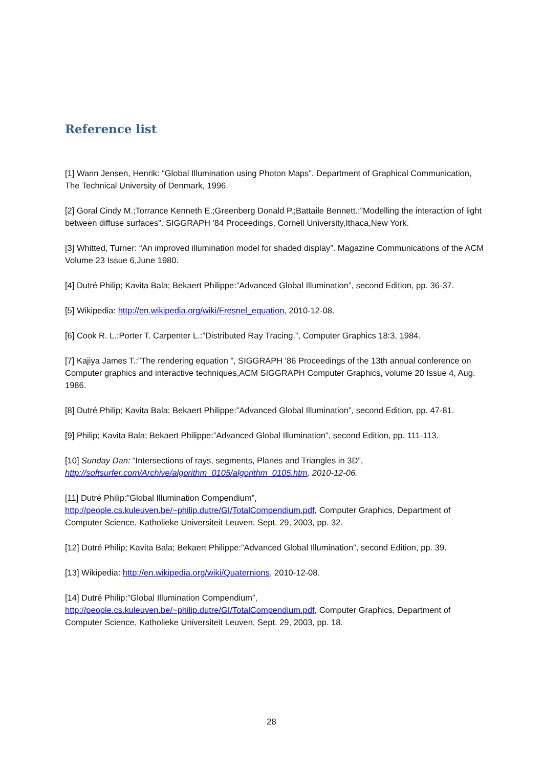Reference list
[1] Wann Jensen, Henrik: “Global Illumination using Photon Maps”. Department of Graphical Communication, The Technical University of Denmark, 1996.
[2] Goral Cindy M.;Torrance Kenneth E.;Greenberg Donald P.;Battaile Bennett.:”Modelling the interaction of light between diffuse surfaces”. SIGGRAPH '84 Proceedings, Cornell University,Ithaca,New York.
[3] Whitted, Turner: “An improved illumination model for shaded display”. Magazine Communications of the ACM Volume 23 Issue 6,June 1980.
[4] Dutré Philip; Kavita Bala; Bekaert Philippe:”Advanced Global Illumination”, second Edition, pp. 36-37.
[5] Wikipedia: http://en.wikipedia.org/wiki/Fresnel_equation, 2010-12-08.
[6] Cook R. L.;Porter T. Carpenter L.:”Distributed Ray Tracing.”, Computer Graphics 18:3, 1984.
[7] Kajiya James T.:”The rendering equation ”, SIGGRAPH '86 Proceedings of the 13th annual conference on Computer graphics and interactive techniques,ACM SIGGRAPH Computer Graphics, volume 20 Issue 4, Aug. 1986.
[8] Dutré Philip; Kavita Bala; Bekaert Philippe:”Advanced Global Illumination”, second Edition, pp. 47-81.
[9] Philip; Kavita Bala; Bekaert Philippe:”Advanced Global Illumination”, second Edition, pp. 111-113.
[10] Sunday Dan: “Intersections of rays, segments, Planes and Triangles in 3D”, http://softsurfer.com/Archive/algorithm_0105/algorithm_0105.htm, 2010-12-06.
[11] Dutré Philip:”Global Illumination Compendium”, http://people.cs.kuleuven.be/~philip.dutre/GI/TotalCompendium.pdf, Computer Graphics, Department of Computer Science, Katholieke Universiteit Leuven, Sept. 29, 2003, pp. 32.
[12] Dutré Philip; Kavita Bala; Bekaert Philippe:”Advanced Global Illumination”, second Edition, pp. 39.
[13] Wikipedia: http://en.wikipedia.org/wiki/Quaternions, 2010-12-08.
[14] Dutré Philip:”Global Illumination Compendium”, http://people.cs.kuleuven.be/~philip.dutre/GI/TotalCompendium.pdf, Computer Graphics, Department of Computer Science, Katholieke Universiteit Leuven, Sept. 29, 2003, pp. 18.
28